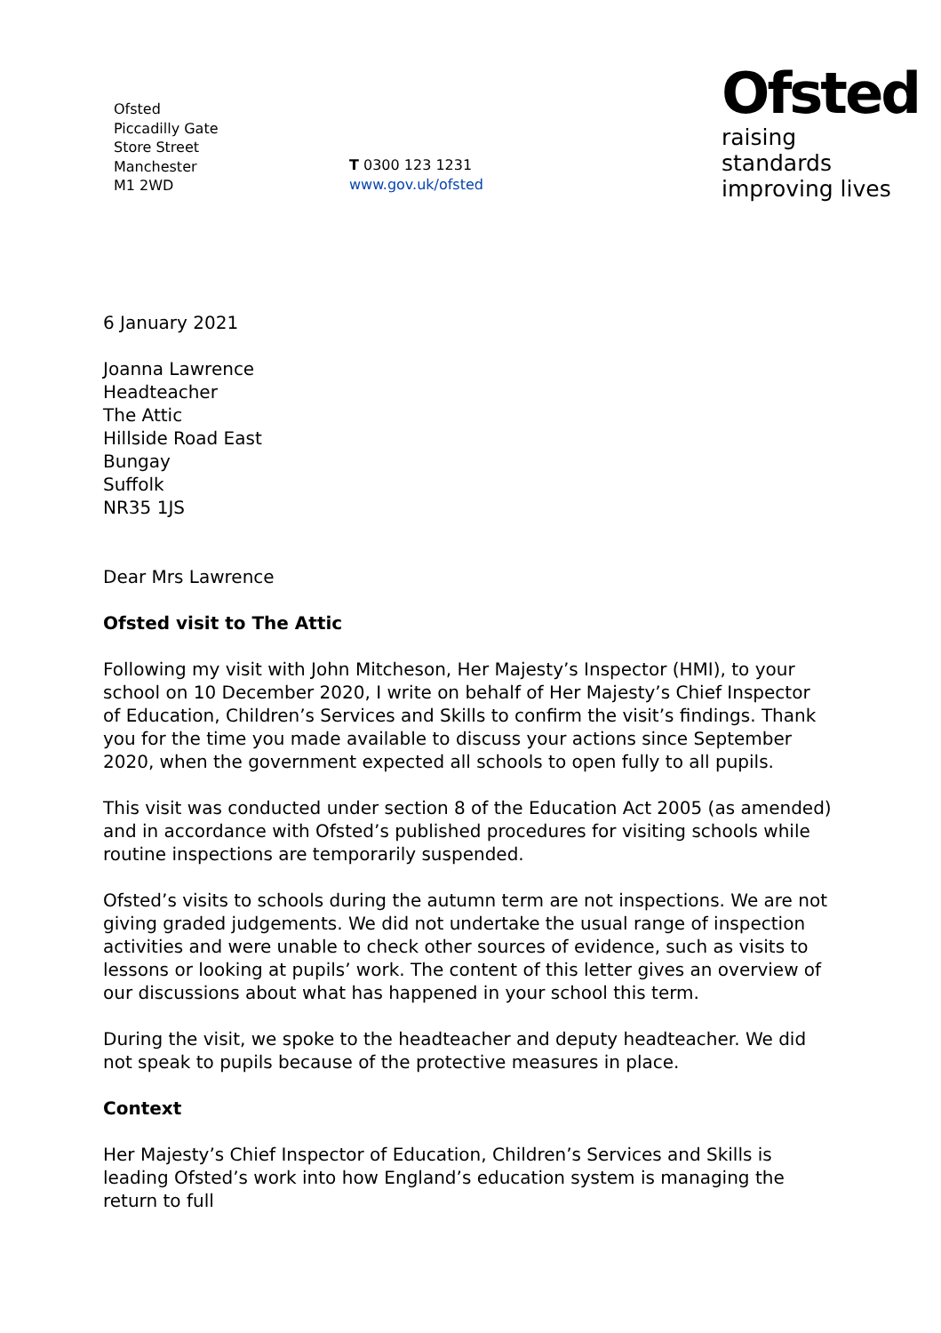Ofsted
Piccadilly Gate
Store Street
Manchester
M1 2WD
T 0300 123 1231
www.gov.uk/ofsted
Ofsted
raising standards
improving lives
6 January 2021
Joanna Lawrence
Headteacher
The Attic
Hillside Road East
Bungay
Suffolk
NR35 1JS
Dear Mrs Lawrence
Ofsted visit to The Attic
Following my visit with John Mitcheson, Her Majesty’s Inspector (HMI), to your school on 10 December 2020, I write on behalf of Her Majesty’s Chief Inspector of Education, Children’s Services and Skills to confirm the visit’s findings. Thank you for the time you made available to discuss your actions since September 2020, when the government expected all schools to open fully to all pupils.
This visit was conducted under section 8 of the Education Act 2005 (as amended) and in accordance with Ofsted’s published procedures for visiting schools while routine inspections are temporarily suspended.
Ofsted’s visits to schools during the autumn term are not inspections. We are not giving graded judgements. We did not undertake the usual range of inspection activities and were unable to check other sources of evidence, such as visits to lessons or looking at pupils’ work. The content of this letter gives an overview of our discussions about what has happened in your school this term.
During the visit, we spoke to the headteacher and deputy headteacher. We did not speak to pupils because of the protective measures in place.
Context
Her Majesty’s Chief Inspector of Education, Children’s Services and Skills is leading Ofsted’s work into how England’s education system is managing the return to full